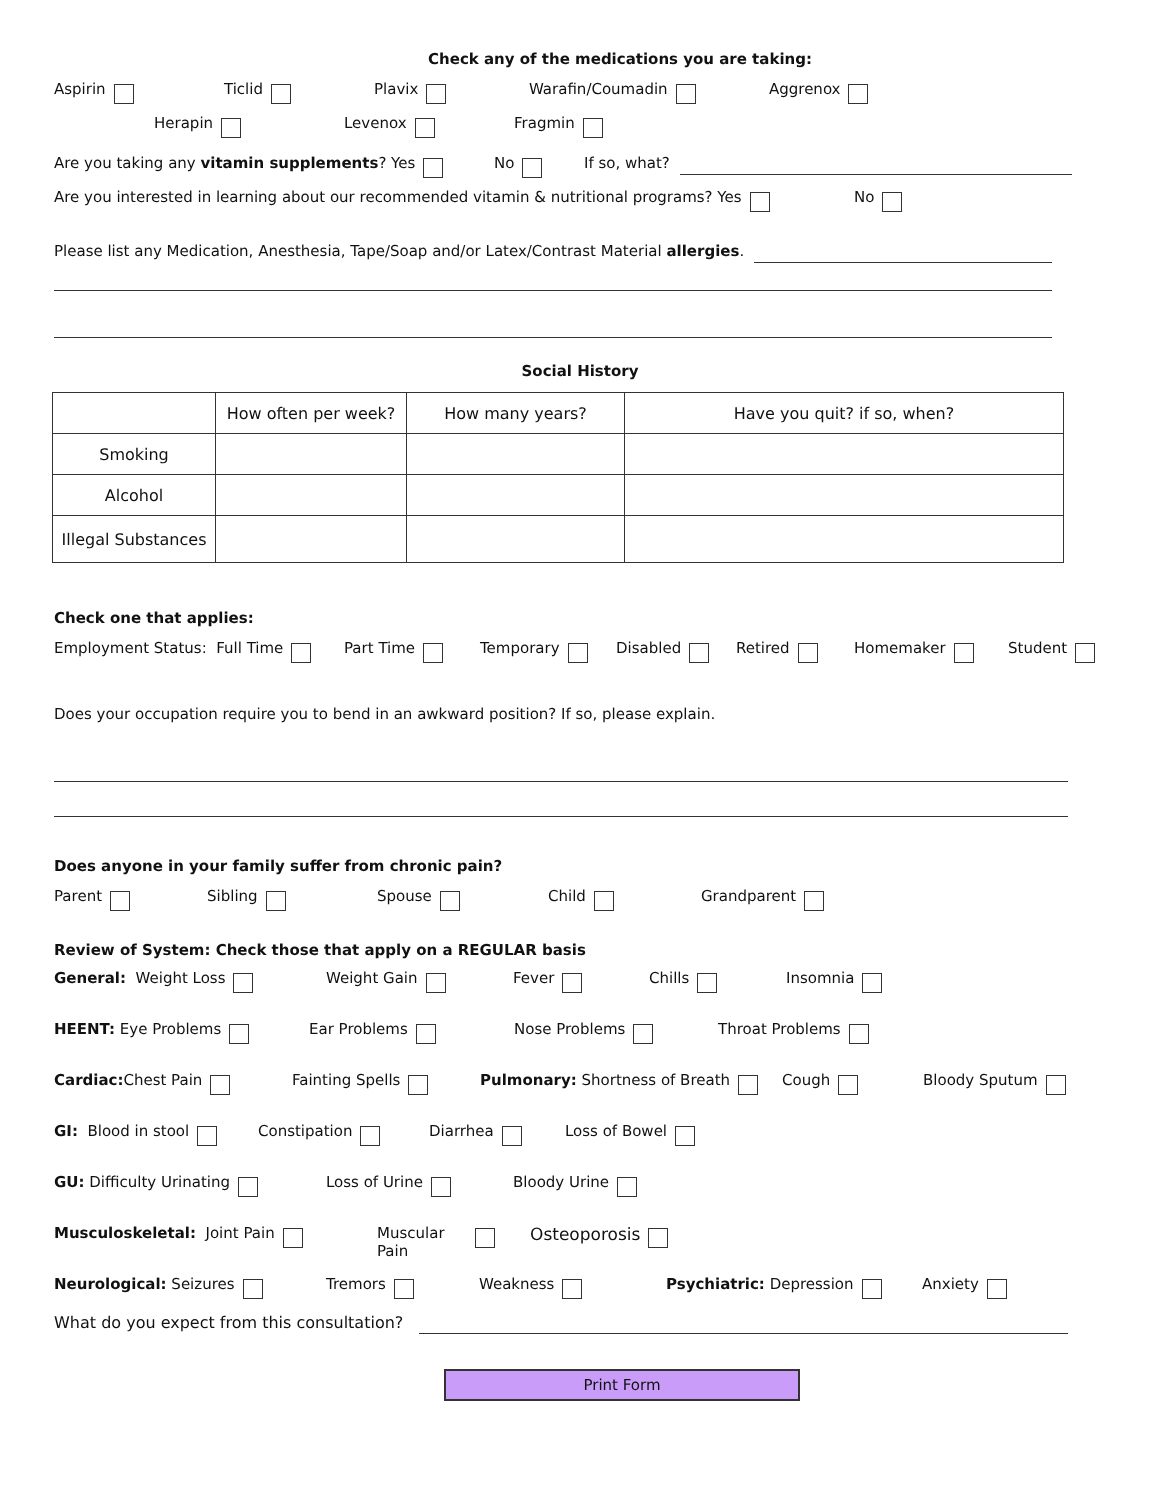Check any of the medications you are taking:
Aspirin Ticlid Plavix Warafin/Coumadin Aggrenox
Herapin Levenox Fragmin
Are you taking any vitamin supplements? Yes No If so, what?
Are you interested in learning about our recommended vitamin & nutritional programs? Yes No
Please list any Medication, Anesthesia, Tape/Soap and/or Latex/Contrast Material allergies.
Social History
| | How often per week? | How many years? | Have you quit? if so, when? |
| Smoking | | | |
| Alcohol | | | |
| Illegal Substances | | | |
Check one that applies:
Employment Status: Full Time Part Time Temporary Disabled Retired Homemaker Student
Does your occupation require you to bend in an awkward position? If so, please explain.
Does anyone in your family suffer from chronic pain?
Parent Sibling Spouse Child Grandparent
Review of System: Check those that apply on a REGULAR basis
General: Weight Loss Weight Gain Fever Chills Insomnia
HEENT: Eye Problems Ear Problems Nose Problems Throat Problems
Cardiac: Chest Pain Fainting Spells Pulmonary: Shortness of Breath Cough Bloody Sputum
GI: Blood in stool Constipation Diarrhea Loss of Bowel
GU: Difficulty Urinating Loss of Urine Bloody Urine
Musculoskeletal: Joint Pain Muscular
Pain Osteoporosis
Neurological: Seizures Tremors Weakness Psychiatric: Depression Anxiety
What do you expect from this consultation?
Print Form